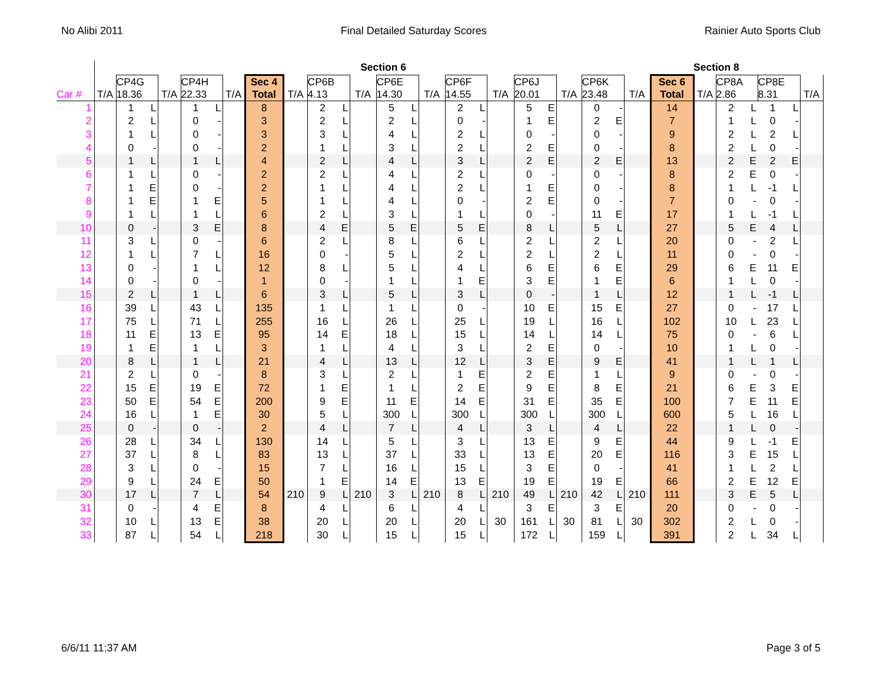No Alibi 2011 Final Detailed Saturday Scores Rainier Auto Sports Club
| | Section 6 | | | | | | | | | | | | | | | | | | | | | | | | | Section 8 | | | | | |
| --- | --- | --- | --- | --- | --- | --- | --- | --- | --- | --- | --- | --- | --- | --- | --- | --- | --- | --- | --- | --- | --- | --- | --- | --- | --- | --- | --- | --- | --- | --- | --- |
| Car # | T/A | CP4G 18.36 | | T/A | CP4H 22.33 | | T/A | Sec 4 Total | T/A | CP6B 4.13 | | T/A | CP6E 14.30 | | T/A | CP6F 14.55 | | T/A | CP6J 20.01 | | T/A | CP6K 23.48 | | T/A | Sec 6 Total | T/A | CP8A 2.86 | | CP8E 8.31 | | T/A |
| 1 | | 1 | L | | 1 | L | | 8 | | 2 | L | | 5 | L | | 2 | L | | 5 | E | | 0 | - | | 14 | | 2 | L | 1 | L | |
| 2 | | 2 | L | | 0 | - | | 3 | | 2 | L | | 2 | L | | 0 | - | | 1 | E | | 2 | E | | 7 | | 1 | L | 0 | - | |
| 3 | | 1 | L | | 0 | - | | 3 | | 3 | L | | 4 | L | | 2 | L | | 0 | - | | 0 | - | | 9 | | 2 | L | 2 | L | |
| 4 | | 0 | - | | 0 | - | | 2 | | 1 | L | | 3 | L | | 2 | L | | 2 | E | | 0 | - | | 8 | | 2 | L | 0 | - | |
| 5 | | 1 | L | | 1 | L | | 4 | | 2 | L | | 4 | L | | 3 | L | | 2 | E | | 2 | E | | 13 | | 2 | E | 2 | E | |
| 6 | | 1 | L | | 0 | - | | 2 | | 2 | L | | 4 | L | | 2 | L | | 0 | - | | 0 | - | | 8 | | 2 | E | 0 | - | |
| 7 | | 1 | E | | 0 | - | | 2 | | 1 | L | | 4 | L | | 2 | L | | 1 | E | | 0 | - | | 8 | | 1 | L | -1 | L | |
| 8 | | 1 | E | | 1 | E | | 5 | | 1 | L | | 4 | L | | 0 | - | | 2 | E | | 0 | - | | 7 | | 0 | - | 0 | - | |
| 9 | | 1 | L | | 1 | L | | 6 | | 2 | L | | 3 | L | | 1 | L | | 0 | - | | 11 | E | | 17 | | 1 | L | -1 | L | |
| 10 | | 0 | - | | 3 | E | | 8 | | 4 | E | | 5 | E | | 5 | E | | 8 | L | | 5 | L | | 27 | | 5 | E | 4 | L | |
| 11 | | 3 | L | | 0 | - | | 6 | | 2 | L | | 8 | L | | 6 | L | | 2 | L | | 2 | L | | 20 | | 0 | - | 2 | L | |
| 12 | | 1 | L | | 7 | L | | 16 | | 0 | - | | 5 | L | | 2 | L | | 2 | L | | 2 | L | | 11 | | 0 | - | 0 | - | |
| 13 | | 0 | - | | 1 | L | | 12 | | 8 | L | | 5 | L | | 4 | L | | 6 | E | | 6 | E | | 29 | | 6 | E | 11 | E | |
| 14 | | 0 | - | | 0 | - | | 1 | | 0 | - | | 1 | L | | 1 | E | | 3 | E | | 1 | E | | 6 | | 1 | L | 0 | - | |
| 15 | | 2 | L | | 1 | L | | 6 | | 3 | L | | 5 | L | | 3 | L | | 0 | - | | 1 | L | | 12 | | 1 | L | -1 | L | |
| 16 | | 39 | L | | 43 | L | | 135 | | 1 | L | | 1 | L | | 0 | - | | 10 | E | | 15 | E | | 27 | | 0 | - | 17 | L | |
| 17 | | 75 | L | | 71 | L | | 255 | | 16 | L | | 26 | L | | 25 | L | | 19 | L | | 16 | L | | 102 | | 10 | L | 23 | L | |
| 18 | | 11 | E | | 13 | E | | 95 | | 14 | E | | 18 | L | | 15 | L | | 14 | L | | 14 | L | | 75 | | 0 | - | 6 | L | |
| 19 | | 1 | E | | 1 | L | | 3 | | 1 | L | | 4 | L | | 3 | L | | 2 | E | | 0 | - | | 10 | | 1 | L | 0 | - | |
| 20 | | 8 | L | | 1 | L | | 21 | | 4 | L | | 13 | L | | 12 | L | | 3 | E | | 9 | E | | 41 | | 1 | L | 1 | L | |
| 21 | | 2 | L | | 0 | - | | 8 | | 3 | L | | 2 | L | | 1 | E | | 2 | E | | 1 | L | | 9 | | 0 | - | 0 | - | |
| 22 | | 15 | E | | 19 | E | | 72 | | 1 | E | | 1 | L | | 2 | E | | 9 | E | | 8 | E | | 21 | | 6 | E | 3 | E | |
| 23 | | 50 | E | | 54 | E | | 200 | | 9 | E | | 11 | E | | 14 | E | | 31 | E | | 35 | E | | 100 | | 7 | E | 11 | E | |
| 24 | | 16 | L | | 1 | E | | 30 | | 5 | L | | 300 | L | | 300 | L | | 300 | L | | 300 | L | | 600 | | 5 | L | 16 | L | |
| 25 | | 0 | - | | 0 | - | | 2 | | 4 | L | | 7 | L | | 4 | L | | 3 | L | | 4 | L | | 22 | | 1 | L | 0 | - | |
| 26 | | 28 | L | | 34 | L | | 130 | | 14 | L | | 5 | L | | 3 | L | | 13 | E | | 9 | E | | 44 | | 9 | L | -1 | E | |
| 27 | | 37 | L | | 8 | L | | 83 | | 13 | L | | 37 | L | | 33 | L | | 13 | E | | 20 | E | | 116 | | 3 | E | 15 | L | |
| 28 | | 3 | L | | 0 | - | | 15 | | 7 | L | | 16 | L | | 15 | L | | 3 | E | | 0 | - | | 41 | | 1 | L | 2 | L | |
| 29 | | 9 | L | | 24 | E | | 50 | | 1 | E | | 14 | E | | 13 | E | | 19 | E | | 19 | E | | 66 | | 2 | E | 12 | E | |
| 30 | | 17 | L | | 7 | L | | 54 | 210 | 9 | L | 210 | 3 | L | 210 | 8 | L | 210 | 49 | L | 210 | 42 | L | 210 | 111 | | 3 | E | 5 | L | |
| 31 | | 0 | - | | 4 | E | | 8 | | 4 | L | | 6 | L | | 4 | L | | 3 | E | | 3 | E | | 20 | | 0 | - | 0 | - | |
| 32 | | 10 | L | | 13 | E | | 38 | | 20 | L | | 20 | L | | 20 | L | 30 | 161 | L | 30 | 81 | L | 30 | 302 | | 2 | L | 0 | - | |
| 33 | | 87 | L | | 54 | L | | 218 | | 30 | L | | 15 | L | | 15 | L | | 172 | L | | 159 | L | | 391 | | 2 | L | 34 | L | |
6/6/11 11:37 AM Page 3 of 5